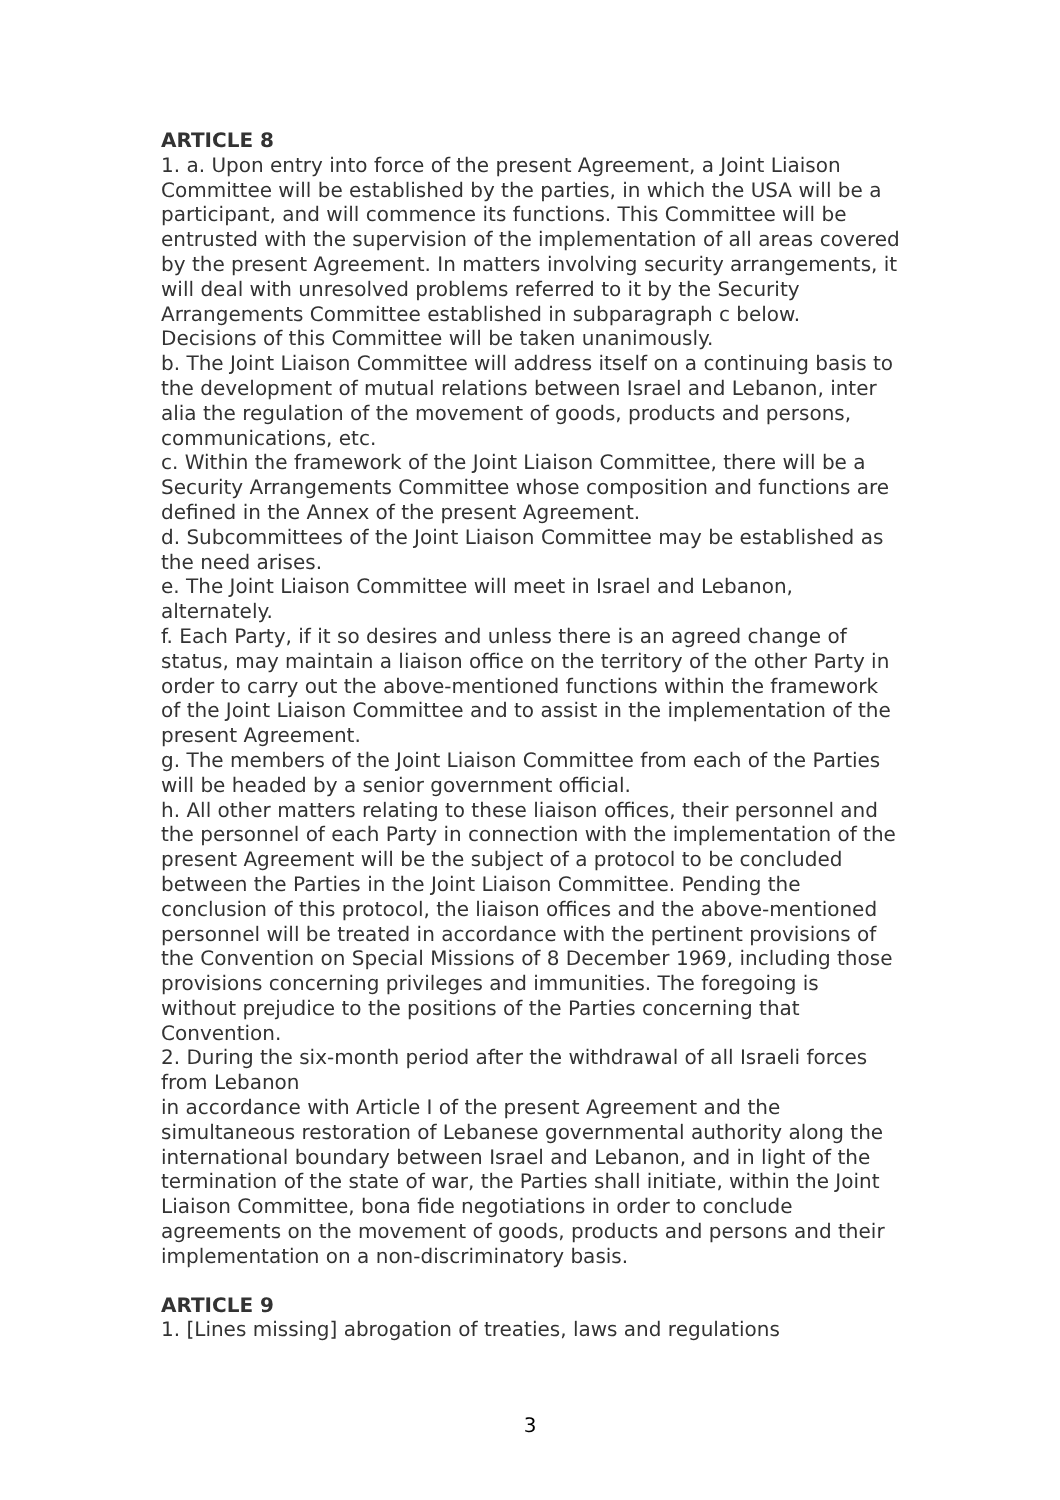ARTICLE 8
1. a. Upon entry into force of the present Agreement, a Joint Liaison Committee will be established by the parties, in which the USA will be a participant, and will commence its functions. This Committee will be entrusted with the supervision of the implementation of all areas covered by the present Agreement. In matters involving security arrangements, it will deal with unresolved problems referred to it by the Security Arrangements Committee established in subparagraph c below. Decisions of this Committee will be taken unanimously.
b. The Joint Liaison Committee will address itself on a continuing basis to the development of mutual relations between Israel and Lebanon, inter alia the regulation of the movement of goods, products and persons, communications, etc.
c. Within the framework of the Joint Liaison Committee, there will be a Security Arrangements Committee whose composition and functions are defined in the Annex of the present Agreement.
d. Subcommittees of the Joint Liaison Committee may be established as the need arises.
e. The Joint Liaison Committee will meet in Israel and Lebanon, alternately.
f. Each Party, if it so desires and unless there is an agreed change of status, may maintain a liaison office on the territory of the other Party in order to carry out the above-mentioned functions within the framework of the Joint Liaison Committee and to assist in the implementation of the present Agreement.
g. The members of the Joint Liaison Committee from each of the Parties will be headed by a senior government official.
h. All other matters relating to these liaison offices, their personnel and the personnel of each Party in connection with the implementation of the present Agreement will be the subject of a protocol to be concluded between the Parties in the Joint Liaison Committee. Pending the conclusion of this protocol, the liaison offices and the above-mentioned personnel will be treated in accordance with the pertinent provisions of the Convention on Special Missions of 8 December 1969, including those provisions concerning privileges and immunities. The foregoing is without prejudice to the positions of the Parties concerning that Convention.
2. During the six-month period after the withdrawal of all Israeli forces from Lebanon
in accordance with Article I of the present Agreement and the simultaneous restoration of Lebanese governmental authority along the international boundary between Israel and Lebanon, and in light of the termination of the state of war, the Parties shall initiate, within the Joint Liaison Committee, bona fide negotiations in order to conclude agreements on the movement of goods, products and persons and their implementation on a non-discriminatory basis.
ARTICLE 9
1. [Lines missing] abrogation of treaties, laws and regulations
3